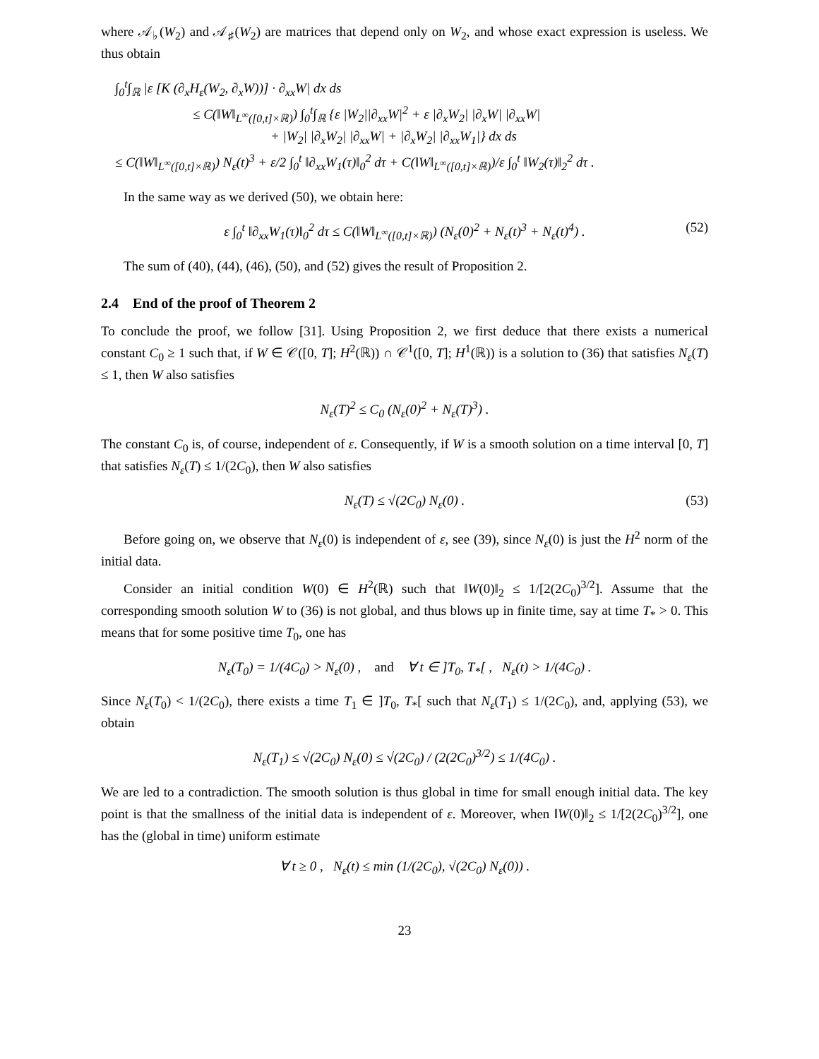where 𝒜<sub>♭</sub>(W<sub>2</sub>) and 𝒜<sub>♯</sub>(W<sub>2</sub>) are matrices that depend only on W<sub>2</sub>, and whose exact expression is useless. We thus obtain
∫<sub>0</sub><sup>t</sup>∫<sub>ℝ</sub> |ε [K (∂<sub>x</sub>H<sub>ε</sub>(W<sub>2</sub>, ∂<sub>x</sub>W))] · ∂<sub>xx</sub>W| dx ds
≤ C(‖W‖<sub>L<sup>∞</sup>([0,t]×ℝ)</sub>) ∫<sub>0</sub><sup>t</sup>∫<sub>ℝ</sub> {ε |W<sub>2</sub>||∂<sub>xx</sub>W|<sup>2</sup> + ε |∂<sub>x</sub>W<sub>2</sub>| |∂<sub>x</sub>W| |∂<sub>xx</sub>W|
+ |W<sub>2</sub>| |∂<sub>x</sub>W<sub>2</sub>| |∂<sub>xx</sub>W| + |∂<sub>x</sub>W<sub>2</sub>| |∂<sub>xx</sub>W<sub>1</sub>|} dx ds
≤ C(‖W‖<sub>L<sup>∞</sup>([0,t]×ℝ)</sub>) N<sub>ε</sub>(t)<sup>3</sup> + ε/2 ∫<sub>0</sub><sup>t</sup> ‖∂<sub>xx</sub>W<sub>1</sub>(τ)‖<sub>0</sub><sup>2</sup> dτ + C(‖W‖<sub>L<sup>∞</sup>([0,t]×ℝ)</sub>)/ε ∫<sub>0</sub><sup>t</sup> ‖W<sub>2</sub>(τ)‖<sub>2</sub><sup>2</sup> dτ .
In the same way as we derived (50), we obtain here:
ε ∫<sub>0</sub><sup>t</sup> ‖∂<sub>xx</sub>W<sub>1</sub>(τ)‖<sub>0</sub><sup>2</sup> dτ ≤ C(‖W‖<sub>L<sup>∞</sup>([0,t]×ℝ)</sub>) (N<sub>ε</sub>(0)<sup>2</sup> + N<sub>ε</sub>(t)<sup>3</sup> + N<sub>ε</sub>(t)<sup>4</sup>) . (52)
The sum of (40), (44), (46), (50), and (52) gives the result of Proposition 2.
2.4 End of the proof of Theorem 2
To conclude the proof, we follow [31]. Using Proposition 2, we first deduce that there exists a numerical constant C<sub>0</sub> ≥ 1 such that, if W ∈ 𝒞([0, T]; H<sup>2</sup>(ℝ)) ∩ 𝒞<sup>1</sup>([0, T]; H<sup>1</sup>(ℝ)) is a solution to (36) that satisfies N<sub>ε</sub>(T) ≤ 1, then W also satisfies
N<sub>ε</sub>(T)<sup>2</sup> ≤ C<sub>0</sub> (N<sub>ε</sub>(0)<sup>2</sup> + N<sub>ε</sub>(T)<sup>3</sup>) .
The constant C<sub>0</sub> is, of course, independent of ε. Consequently, if W is a smooth solution on a time interval [0, T] that satisfies N<sub>ε</sub>(T) ≤ 1/(2C<sub>0</sub>), then W also satisfies
N<sub>ε</sub>(T) ≤ √(2C<sub>0</sub>) N<sub>ε</sub>(0) . (53)
Before going on, we observe that N<sub>ε</sub>(0) is independent of ε, see (39), since N<sub>ε</sub>(0) is just the H<sup>2</sup> norm of the initial data.
Consider an initial condition W(0) ∈ H<sup>2</sup>(ℝ) such that ‖W(0)‖<sub>2</sub> ≤ 1/[2(2C<sub>0</sub>)<sup>3/2</sup>]. Assume that the corresponding smooth solution W to (36) is not global, and thus blows up in finite time, say at time T<sub>*</sub> > 0. This means that for some positive time T<sub>0</sub>, one has
N<sub>ε</sub>(T<sub>0</sub>) = 1/(4C<sub>0</sub>) > N<sub>ε</sub>(0) , and ∀ t ∈ ]T<sub>0</sub>, T<sub>*</sub>[ , N<sub>ε</sub>(t) > 1/(4C<sub>0</sub>) .
Since N<sub>ε</sub>(T<sub>0</sub>) < 1/(2C<sub>0</sub>), there exists a time T<sub>1</sub> ∈ ]T<sub>0</sub>, T<sub>*</sub>[ such that N<sub>ε</sub>(T<sub>1</sub>) ≤ 1/(2C<sub>0</sub>), and, applying (53), we obtain
N<sub>ε</sub>(T<sub>1</sub>) ≤ √(2C<sub>0</sub>) N<sub>ε</sub>(0) ≤ √(2C<sub>0</sub>) / (2(2C<sub>0</sub>)<sup>3/2</sup>) ≤ 1/(4C<sub>0</sub>) .
We are led to a contradiction. The smooth solution is thus global in time for small enough initial data. The key point is that the smallness of the initial data is independent of ε. Moreover, when ‖W(0)‖<sub>2</sub> ≤ 1/[2(2C<sub>0</sub>)<sup>3/2</sup>], one has the (global in time) uniform estimate
∀ t ≥ 0 , N<sub>ε</sub>(t) ≤ min (1/(2C<sub>0</sub>), √(2C<sub>0</sub>) N<sub>ε</sub>(0)) .
23